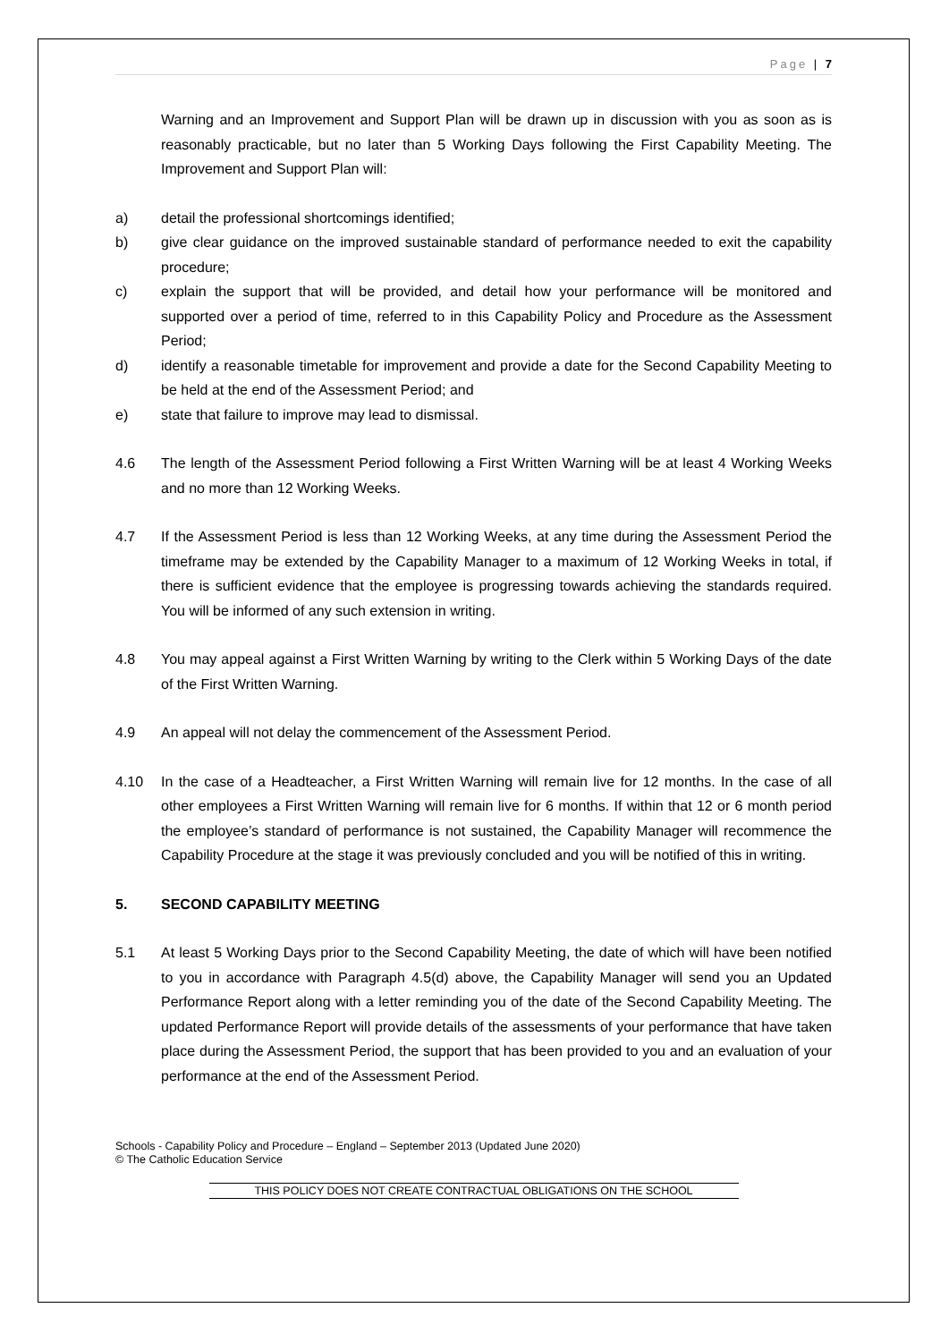Page | 7
Warning and an Improvement and Support Plan will be drawn up in discussion with you as soon as is reasonably practicable, but no later than 5 Working Days following the First Capability Meeting. The Improvement and Support Plan will:
a) detail the professional shortcomings identified;
b) give clear guidance on the improved sustainable standard of performance needed to exit the capability procedure;
c) explain the support that will be provided, and detail how your performance will be monitored and supported over a period of time, referred to in this Capability Policy and Procedure as the Assessment Period;
d) identify a reasonable timetable for improvement and provide a date for the Second Capability Meeting to be held at the end of the Assessment Period; and
e) state that failure to improve may lead to dismissal.
4.6 The length of the Assessment Period following a First Written Warning will be at least 4 Working Weeks and no more than 12 Working Weeks.
4.7 If the Assessment Period is less than 12 Working Weeks, at any time during the Assessment Period the timeframe may be extended by the Capability Manager to a maximum of 12 Working Weeks in total, if there is sufficient evidence that the employee is progressing towards achieving the standards required. You will be informed of any such extension in writing.
4.8 You may appeal against a First Written Warning by writing to the Clerk within 5 Working Days of the date of the First Written Warning.
4.9 An appeal will not delay the commencement of the Assessment Period.
4.10 In the case of a Headteacher, a First Written Warning will remain live for 12 months. In the case of all other employees a First Written Warning will remain live for 6 months. If within that 12 or 6 month period the employee’s standard of performance is not sustained, the Capability Manager will recommence the Capability Procedure at the stage it was previously concluded and you will be notified of this in writing.
5. SECOND CAPABILITY MEETING
5.1 At least 5 Working Days prior to the Second Capability Meeting, the date of which will have been notified to you in accordance with Paragraph 4.5(d) above, the Capability Manager will send you an Updated Performance Report along with a letter reminding you of the date of the Second Capability Meeting. The updated Performance Report will provide details of the assessments of your performance that have taken place during the Assessment Period, the support that has been provided to you and an evaluation of your performance at the end of the Assessment Period.
Schools - Capability Policy and Procedure – England – September 2013 (Updated June 2020)
© The Catholic Education Service
THIS POLICY DOES NOT CREATE CONTRACTUAL OBLIGATIONS ON THE SCHOOL